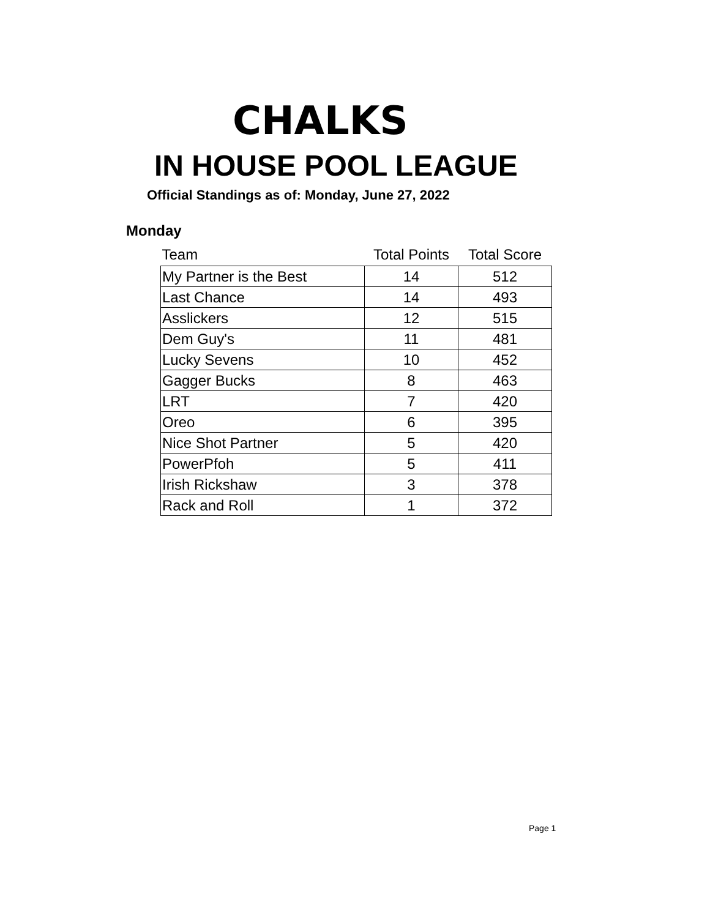CHALKS
IN HOUSE POOL LEAGUE
Official Standings as of: Monday, June 27, 2022
Monday
| Team | Total Points | Total Score |
| --- | --- | --- |
| My Partner is the Best | 14 | 512 |
| Last Chance | 14 | 493 |
| Asslickers | 12 | 515 |
| Dem Guy's | 11 | 481 |
| Lucky Sevens | 10 | 452 |
| Gagger Bucks | 8 | 463 |
| LRT | 7 | 420 |
| Oreo | 6 | 395 |
| Nice Shot Partner | 5 | 420 |
| PowerPfoh | 5 | 411 |
| Irish Rickshaw | 3 | 378 |
| Rack and Roll | 1 | 372 |
Page 1